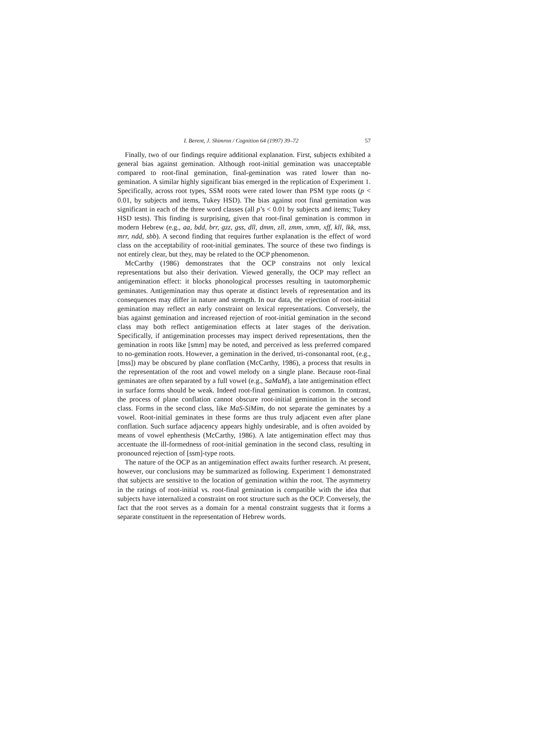I. Berent, J. Shimron / Cognition 64 (1997) 39–72 57
Finally, two of our findings require additional explanation. First, subjects exhibited a general bias against gemination. Although root-initial gemination was unacceptable compared to root-final gemination, final-gemination was rated lower than no-gemination. A similar highly significant bias emerged in the replication of Experiment 1. Specifically, across root types, SSM roots were rated lower than PSM type roots (p < 0.01, by subjects and items, Tukey HSD). The bias against root final gemination was significant in each of the three word classes (all p’s < 0.01 by subjects and items; Tukey HSD tests). This finding is surprising, given that root-final gemination is common in modern Hebrew (e.g., aa, bdd, brr, gzz, gss, dll, dmm, zll, zmm, xmm, xff, kll, lkk, mss, mrr, ndd, sbb). A second finding that requires further explanation is the effect of word class on the acceptability of root-initial geminates. The source of these two findings is not entirely clear, but they, may be related to the OCP phenomenon.
McCarthy (1986) demonstrates that the OCP constrains not only lexical representations but also their derivation. Viewed generally, the OCP may reflect an antigemination effect: it blocks phonological processes resulting in tautomorphemic geminates. Antigemination may thus operate at distinct levels of representation and its consequences may differ in nature and strength. In our data, the rejection of root-initial gemination may reflect an early constraint on lexical representations. Conversely, the bias against gemination and increased rejection of root-initial gemination in the second class may both reflect antigemination effects at later stages of the derivation. Specifically, if antigemination processes may inspect derived representations, then the gemination in roots like [smm] may be noted, and perceived as less preferred compared to no-gemination roots. However, a gemination in the derived, tri-consonantal root, (e.g., [mss]) may be obscured by plane conflation (McCarthy, 1986), a process that results in the representation of the root and vowel melody on a single plane. Because root-final geminates are often separated by a full vowel (e.g., SaMaM), a late antigemination effect in surface forms should be weak. Indeed root-final gemination is common. In contrast, the process of plane conflation cannot obscure root-initial gemination in the second class. Forms in the second class, like MaS-SiMim, do not separate the geminates by a vowel. Root-initial geminates in these forms are thus truly adjacent even after plane conflation. Such surface adjacency appears highly undesirable, and is often avoided by means of vowel ephenthesis (McCarthy, 1986). A late antigemination effect may thus accentuate the ill-formedness of root-initial gemination in the second class, resulting in pronounced rejection of [ssm]-type roots.
The nature of the OCP as an antigemination effect awaits further research. At present, however, our conclusions may be summarized as following. Experiment 1 demonstrated that subjects are sensitive to the location of gemination within the root. The asymmetry in the ratings of root-initial vs. root-final gemination is compatible with the idea that subjects have internalized a constraint on root structure such as the OCP. Conversely, the fact that the root serves as a domain for a mental constraint suggests that it forms a separate constituent in the representation of Hebrew words.